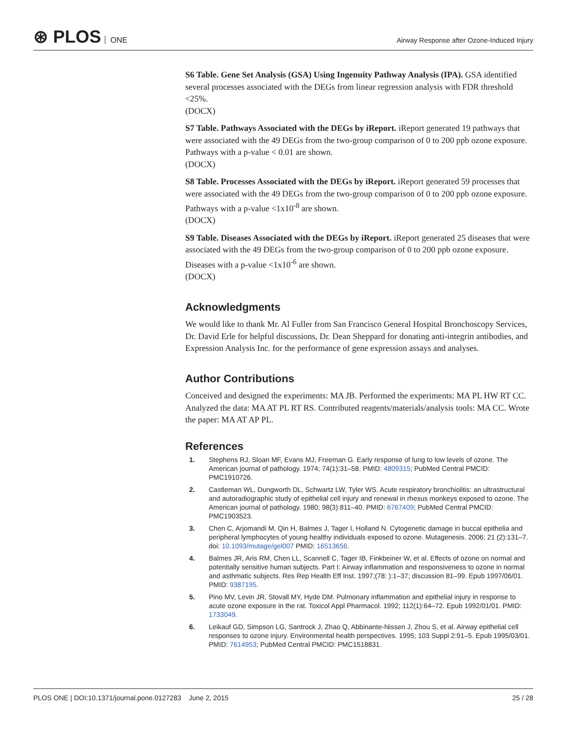⊛ PLOS ONE
Airway Response after Ozone-Induced Injury
S6 Table. Gene Set Analysis (GSA) Using Ingenuity Pathway Analysis (IPA). GSA identified several processes associated with the DEGs from linear regression analysis with FDR threshold <25%.
(DOCX)
S7 Table. Pathways Associated with the DEGs by iReport. iReport generated 19 pathways that were associated with the 49 DEGs from the two-group comparison of 0 to 200 ppb ozone exposure. Pathways with a p-value < 0.01 are shown.
(DOCX)
S8 Table. Processes Associated with the DEGs by iReport. iReport generated 59 processes that were associated with the 49 DEGs from the two-group comparison of 0 to 200 ppb ozone exposure. Pathways with a p-value <1x10<sup>-8</sup> are shown.
(DOCX)
S9 Table. Diseases Associated with the DEGs by iReport. iReport generated 25 diseases that were associated with the 49 DEGs from the two-group comparison of 0 to 200 ppb ozone exposure. Diseases with a p-value <1x10<sup>-6</sup> are shown.
(DOCX)
Acknowledgments
We would like to thank Mr. Al Fuller from San Francisco General Hospital Bronchoscopy Services, Dr. David Erle for helpful discussions, Dr. Dean Sheppard for donating anti-integrin antibodies, and Expression Analysis Inc. for the performance of gene expression assays and analyses.
Author Contributions
Conceived and designed the experiments: MA JB. Performed the experiments: MA PL HW RT CC. Analyzed the data: MA AT PL RT RS. Contributed reagents/materials/analysis tools: MA CC. Wrote the paper: MA AT AP PL.
References
1. Stephens RJ, Sloan MF, Evans MJ, Freeman G. Early response of lung to low levels of ozone. The American journal of pathology. 1974; 74(1):31–58. PMID: 4809315; PubMed Central PMCID: PMC1910726.
2. Castleman WL, Dungworth DL, Schwartz LW, Tyler WS. Acute respiratory bronchiolitis: an ultrastructural and autoradiographic study of epithelial cell injury and renewal in rhesus monkeys exposed to ozone. The American journal of pathology. 1980; 98(3):811–40. PMID: 6767409; PubMed Central PMCID: PMC1903523.
3. Chen C, Arjomandi M, Qin H, Balmes J, Tager I, Holland N. Cytogenetic damage in buccal epithelia and peripheral lymphocytes of young healthy individuals exposed to ozone. Mutagenesis. 2006; 21 (2):131–7. doi: 10.1093/mutage/gel007 PMID: 16513656.
4. Balmes JR, Aris RM, Chen LL, Scannell C, Tager IB, Finkbeiner W, et al. Effects of ozone on normal and potentially sensitive human subjects. Part I: Airway inflammation and responsiveness to ozone in normal and asthmatic subjects. Res Rep Health Eff Inst. 1997;(78: ):1–37; discussion 81–99. Epub 1997/06/01. PMID: 9387195.
5. Pino MV, Levin JR, Stovall MY, Hyde DM. Pulmonary inflammation and epithelial injury in response to acute ozone exposure in the rat. Toxicol Appl Pharmacol. 1992; 112(1):64–72. Epub 1992/01/01. PMID: 1733049.
6. Leikauf GD, Simpson LG, Santrock J, Zhao Q, Abbinante-Nissen J, Zhou S, et al. Airway epithelial cell responses to ozone injury. Environmental health perspectives. 1995; 103 Suppl 2:91–5. Epub 1995/03/01. PMID: 7614953; PubMed Central PMCID: PMC1518831.
PLOS ONE | DOI:10.1371/journal.pone.0127283 June 2, 2015 25 / 28